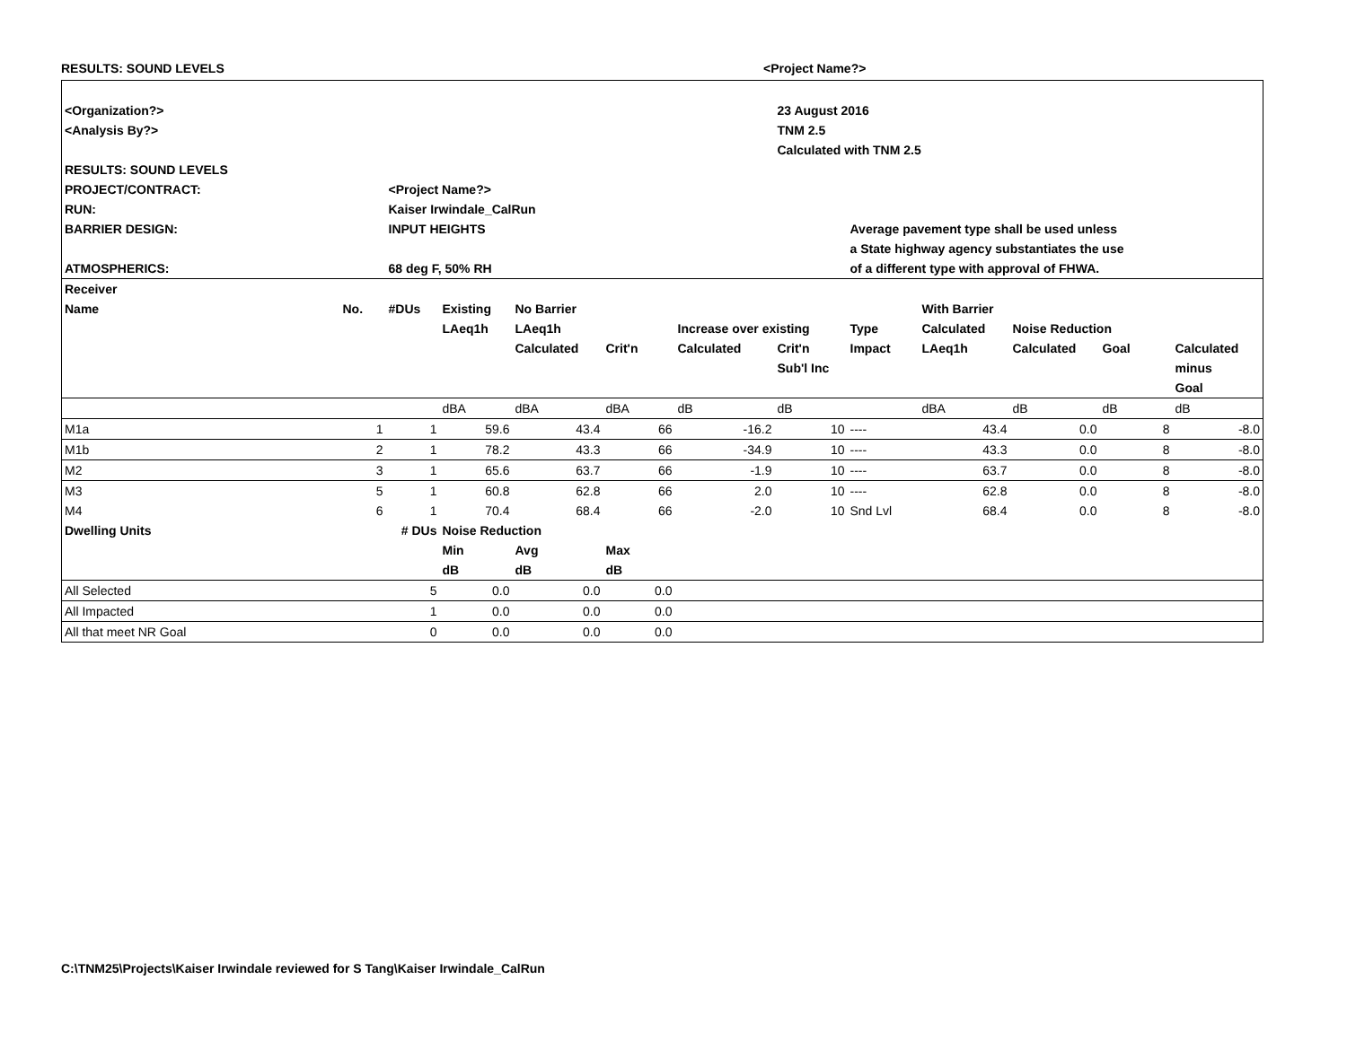RESULTS: SOUND LEVELS <Project Name?>
| <Organization?> | | | | | | | 23 August 2016 | | | | | |
| <Analysis By?> | | | | | | | TNM 2.5 | | | | | |
| | | | | | | | Calculated with TNM 2.5 | | | | | |
| RESULTS: SOUND LEVELS | | | | | | | | | | | | |
| PROJECT/CONTRACT: | | <Project Name?> | | | | | | | | | | |
| RUN: | | Kaiser Irwindale_CalRun | | | | | | | | | | |
| BARRIER DESIGN: | | INPUT HEIGHTS | | | | | | Average pavement type shall be used unless | | | | |
| | | | | | | | | a State highway agency substantiates the use | | | | |
| ATMOSPHERICS: | | 68 deg F, 50% RH | | | | | | of a different type with approval of FHWA. | | | | |
| Receiver | | | | | | | | | | | | |
| Name | No. | #DUs | Existing | No Barrier | | | | | With Barrier | | | |
| | | | LAeq1h | LAeq1h | | Increase over existing | | Type | Calculated | Noise Reduction | | |
| | | | | Calculated | Crit'n | Calculated | Crit'n | Impact | LAeq1h | Calculated | Goal | Calculated |
| | | | | | | | Sub'l Inc | | | | | minus |
| | | | | | | | | | | | | Goal |
| | | | dBA | dBA | dBA | dB | dB | | dBA | dB | dB | dB |
| M1a | 1 | 1 | 59.6 | 43.4 | 66 | -16.2 | 10 | ---- | 43.4 | 0.0 | 8 | -8.0 |
| M1b | 2 | 1 | 78.2 | 43.3 | 66 | -34.9 | 10 | ---- | 43.3 | 0.0 | 8 | -8.0 |
| M2 | 3 | 1 | 65.6 | 63.7 | 66 | -1.9 | 10 | ---- | 63.7 | 0.0 | 8 | -8.0 |
| M3 | 5 | 1 | 60.8 | 62.8 | 66 | 2.0 | 10 | ---- | 62.8 | 0.0 | 8 | -8.0 |
| M4 | 6 | 1 | 70.4 | 68.4 | 66 | -2.0 | 10 | Snd Lvl | 68.4 | 0.0 | 8 | -8.0 |
| Dwelling Units | | # DUs | Noise Reduction | | | | | | | | | |
| | | | Min | Avg | Max | | | | | | | |
| | | | dB | dB | dB | | | | | | | |
| All Selected | | 5 | 0.0 | 0.0 | 0.0 | | | | | | | |
| All Impacted | | 1 | 0.0 | 0.0 | 0.0 | | | | | | | |
| All that meet NR Goal | | 0 | 0.0 | 0.0 | 0.0 | | | | | | | |
C:\TNM25\Projects\Kaiser Irwindale reviewed for S Tang\Kaiser Irwindale_CalRun